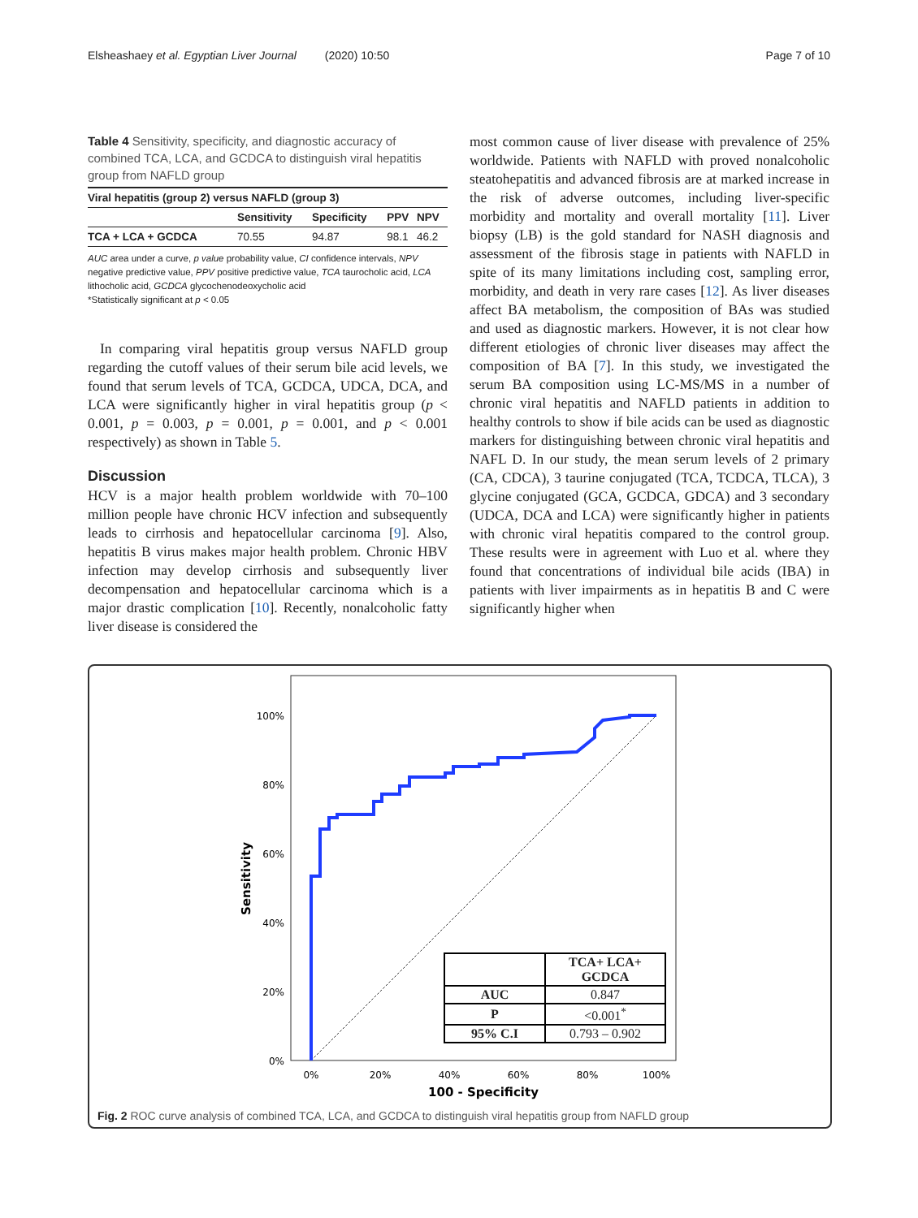Elsheashaey et al. Egyptian Liver Journal (2020) 10:50 Page 7 of 10
Table 4 Sensitivity, specificity, and diagnostic accuracy of combined TCA, LCA, and GCDCA to distinguish viral hepatitis group from NAFLD group
| Viral hepatitis (group 2) versus NAFLD (group 3) | | | | |
| --- | --- | --- | --- | --- |
| | Sensitivity | Specificity | PPV | NPV |
| TCA + LCA + GCDCA | 70.55 | 94.87 | 98.1 | 46.2 |
AUC area under a curve, p value probability value, CI confidence intervals, NPV negative predictive value, PPV positive predictive value, TCA taurocholic acid, LCA lithocholic acid, GCDCA glycochenodeoxycholic acid
*Statistically significant at p < 0.05
In comparing viral hepatitis group versus NAFLD group regarding the cutoff values of their serum bile acid levels, we found that serum levels of TCA, GCDCA, UDCA, DCA, and LCA were significantly higher in viral hepatitis group (p < 0.001, p = 0.003, p = 0.001, p = 0.001, and p < 0.001 respectively) as shown in Table 5.
Discussion
HCV is a major health problem worldwide with 70–100 million people have chronic HCV infection and subsequently leads to cirrhosis and hepatocellular carcinoma [9]. Also, hepatitis B virus makes major health problem. Chronic HBV infection may develop cirrhosis and subsequently liver decompensation and hepatocellular carcinoma which is a major drastic complication [10]. Recently, nonalcoholic fatty liver disease is considered the
most common cause of liver disease with prevalence of 25% worldwide. Patients with NAFLD with proved nonalcoholic steatohepatitis and advanced fibrosis are at marked increase in the risk of adverse outcomes, including liver-specific morbidity and mortality and overall mortality [11]. Liver biopsy (LB) is the gold standard for NASH diagnosis and assessment of the fibrosis stage in patients with NAFLD in spite of its many limitations including cost, sampling error, morbidity, and death in very rare cases [12]. As liver diseases affect BA metabolism, the composition of BAs was studied and used as diagnostic markers. However, it is not clear how different etiologies of chronic liver diseases may affect the composition of BA [7]. In this study, we investigated the serum BA composition using LC-MS/MS in a number of chronic viral hepatitis and NAFLD patients in addition to healthy controls to show if bile acids can be used as diagnostic markers for distinguishing between chronic viral hepatitis and NAFL D. In our study, the mean serum levels of 2 primary (CA, CDCA), 3 taurine conjugated (TCA, TCDCA, TLCA), 3 glycine conjugated (GCA, GCDCA, GDCA) and 3 secondary (UDCA, DCA and LCA) were significantly higher in patients with chronic viral hepatitis compared to the control group. These results were in agreement with Luo et al. where they found that concentrations of individual bile acids (IBA) in patients with liver impairments as in hepatitis B and C were significantly higher when
100%
80%
60%
40%
20%
0%
0%
20%
40%
60%
80%
100%
100 - Specificity
Sensitivity
| | TCA+ LCA+ GCDCA |
| AUC | 0.847 |
| P | <0.001<sup>*</sup> |
| 95% C.I | 0.793 – 0.902 |
Fig. 2 ROC curve analysis of combined TCA, LCA, and GCDCA to distinguish viral hepatitis group from NAFLD group